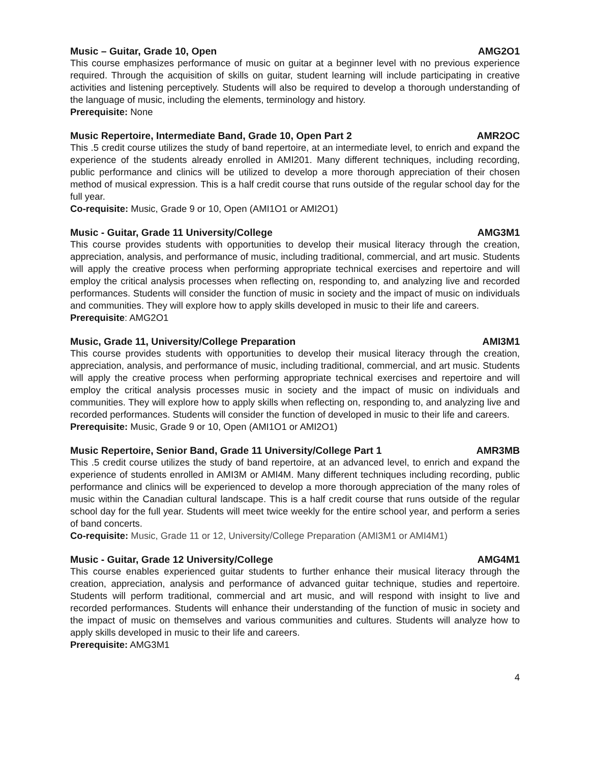Music – Guitar, Grade 10, Open AMG2O1
This course emphasizes performance of music on guitar at a beginner level with no previous experience required. Through the acquisition of skills on guitar, student learning will include participating in creative activities and listening perceptively. Students will also be required to develop a thorough understanding of the language of music, including the elements, terminology and history.
Prerequisite: None
Music Repertoire, Intermediate Band, Grade 10, Open Part 2 AMR2OC
This .5 credit course utilizes the study of band repertoire, at an intermediate level, to enrich and expand the experience of the students already enrolled in AMI201. Many different techniques, including recording, public performance and clinics will be utilized to develop a more thorough appreciation of their chosen method of musical expression. This is a half credit course that runs outside of the regular school day for the full year.
Co-requisite: Music, Grade 9 or 10, Open (AMI1O1 or AMI2O1)
Music - Guitar, Grade 11 University/College AMG3M1
This course provides students with opportunities to develop their musical literacy through the creation, appreciation, analysis, and performance of music, including traditional, commercial, and art music. Students will apply the creative process when performing appropriate technical exercises and repertoire and will employ the critical analysis processes when reflecting on, responding to, and analyzing live and recorded performances. Students will consider the function of music in society and the impact of music on individuals and communities. They will explore how to apply skills developed in music to their life and careers.
Prerequisite: AMG2O1
Music, Grade 11, University/College Preparation AMI3M1
This course provides students with opportunities to develop their musical literacy through the creation, appreciation, analysis, and performance of music, including traditional, commercial, and art music. Students will apply the creative process when performing appropriate technical exercises and repertoire and will employ the critical analysis processes music in society and the impact of music on individuals and communities. They will explore how to apply skills when reflecting on, responding to, and analyzing live and recorded performances. Students will consider the function of developed in music to their life and careers.
Prerequisite: Music, Grade 9 or 10, Open (AMI1O1 or AMI2O1)
Music Repertoire, Senior Band, Grade 11 University/College Part 1 AMR3MB
This .5 credit course utilizes the study of band repertoire, at an advanced level, to enrich and expand the experience of students enrolled in AMI3M or AMI4M. Many different techniques including recording, public performance and clinics will be experienced to develop a more thorough appreciation of the many roles of music within the Canadian cultural landscape. This is a half credit course that runs outside of the regular school day for the full year. Students will meet twice weekly for the entire school year, and perform a series of band concerts.
Co-requisite: Music, Grade 11 or 12, University/College Preparation (AMI3M1 or AMI4M1)
Music - Guitar, Grade 12 University/College AMG4M1
This course enables experienced guitar students to further enhance their musical literacy through the creation, appreciation, analysis and performance of advanced guitar technique, studies and repertoire. Students will perform traditional, commercial and art music, and will respond with insight to live and recorded performances. Students will enhance their understanding of the function of music in society and the impact of music on themselves and various communities and cultures. Students will analyze how to apply skills developed in music to their life and careers.
Prerequisite: AMG3M1
4